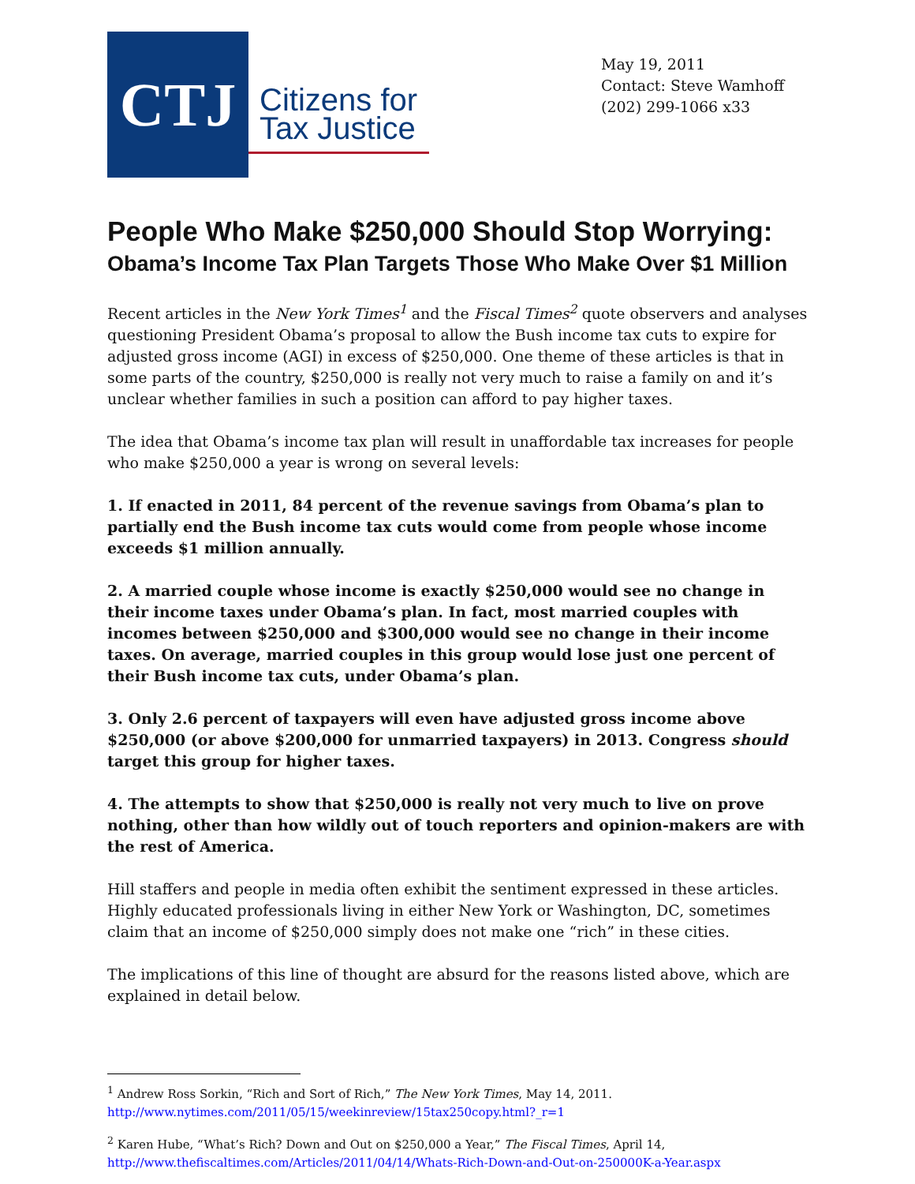CTJ
Citizens for Tax Justice
May 19, 2011
Contact: Steve Wamhoff
(202) 299-1066 x33
People Who Make $250,000 Should Stop Worrying:
Obama’s Income Tax Plan Targets Those Who Make Over $1 Million
Recent articles in the New York Times<sup>1</sup> and the Fiscal Times<sup>2</sup> quote observers and analyses questioning President Obama’s proposal to allow the Bush income tax cuts to expire for adjusted gross income (AGI) in excess of $250,000. One theme of these articles is that in some parts of the country, $250,000 is really not very much to raise a family on and it’s unclear whether families in such a position can afford to pay higher taxes.
The idea that Obama’s income tax plan will result in unaffordable tax increases for people who make $250,000 a year is wrong on several levels:
1. If enacted in 2011, 84 percent of the revenue savings from Obama’s plan to partially end the Bush income tax cuts would come from people whose income exceeds $1 million annually.
2. A married couple whose income is exactly $250,000 would see no change in their income taxes under Obama’s plan. In fact, most married couples with incomes between $250,000 and $300,000 would see no change in their income taxes. On average, married couples in this group would lose just one percent of their Bush income tax cuts, under Obama’s plan.
3. Only 2.6 percent of taxpayers will even have adjusted gross income above $250,000 (or above $200,000 for unmarried taxpayers) in 2013. Congress should target this group for higher taxes.
4. The attempts to show that $250,000 is really not very much to live on prove nothing, other than how wildly out of touch reporters and opinion-makers are with the rest of America.
Hill staffers and people in media often exhibit the sentiment expressed in these articles. Highly educated professionals living in either New York or Washington, DC, sometimes claim that an income of $250,000 simply does not make one “rich” in these cities.
The implications of this line of thought are absurd for the reasons listed above, which are explained in detail below.
<sup>1</sup> Andrew Ross Sorkin, “Rich and Sort of Rich,” The New York Times, May 14, 2011. http://www.nytimes.com/2011/05/15/weekinreview/15tax250copy.html?_r=1
<sup>2</sup> Karen Hube, “What’s Rich? Down and Out on $250,000 a Year,” The Fiscal Times, April 14, http://www.thefiscaltimes.com/Articles/2011/04/14/Whats-Rich-Down-and-Out-on-250000K-a-Year.aspx